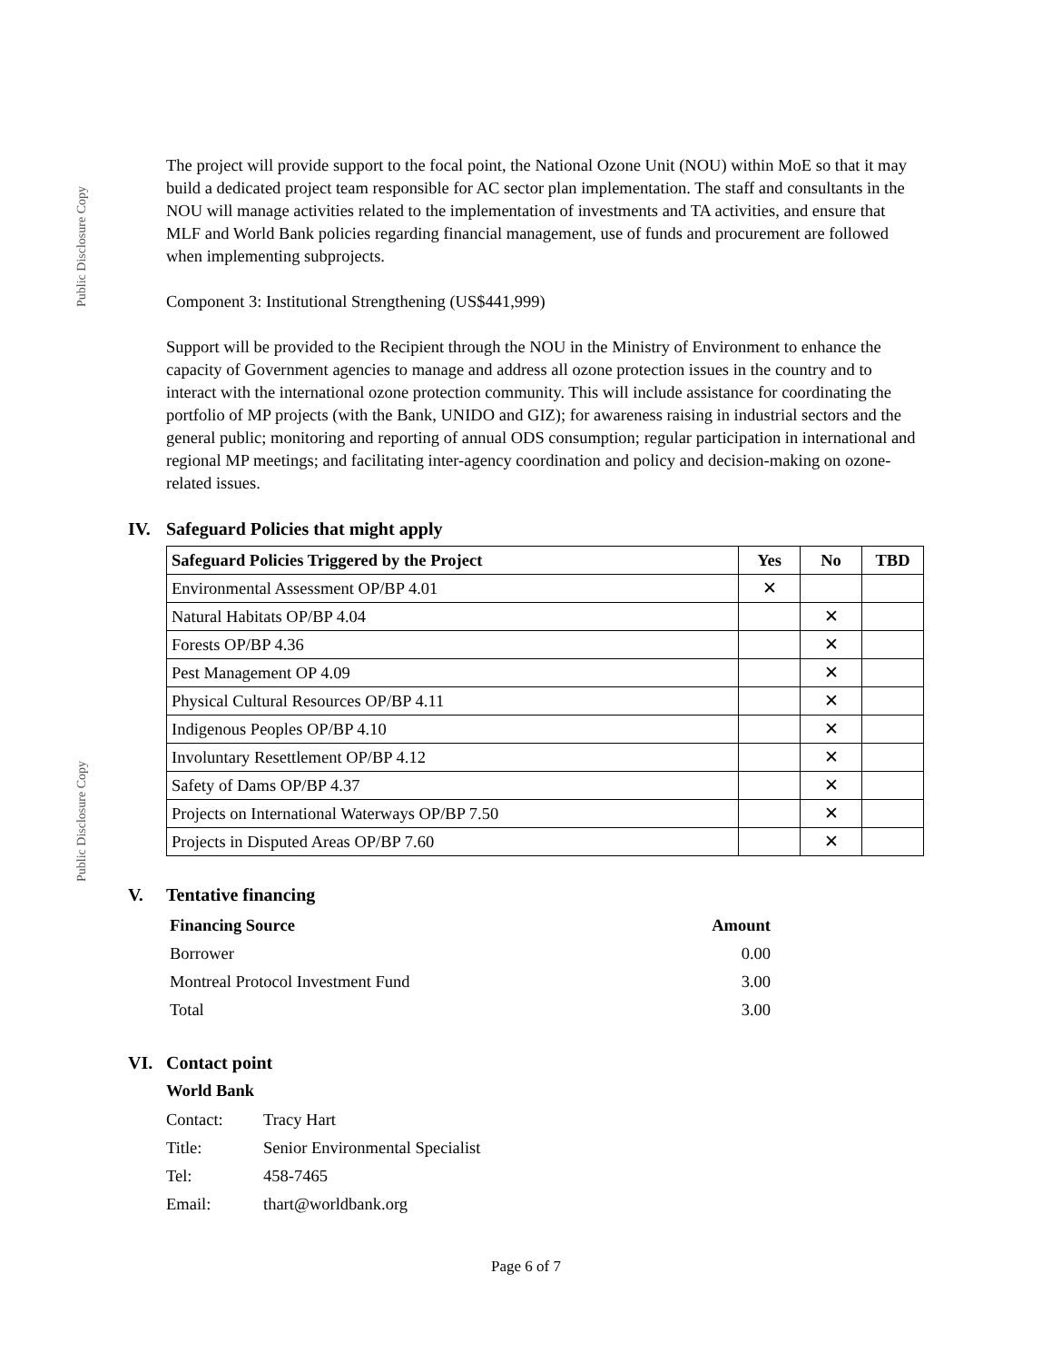Public Disclosure Copy
Public Disclosure Copy
The project will provide support to the focal point, the National Ozone Unit (NOU) within MoE so that it may build a dedicated project team responsible for AC sector plan implementation. The staff and consultants in the NOU will manage activities related to the implementation of investments and TA activities, and ensure that MLF and World Bank policies regarding financial management, use of funds and procurement are followed when implementing subprojects.
Component 3: Institutional Strengthening (US$441,999)
Support will be provided to the Recipient through the NOU in the Ministry of Environment to enhance the capacity of Government agencies to manage and address all ozone protection issues in the country and to interact with the international ozone protection community. This will include assistance for coordinating the portfolio of MP projects (with the Bank, UNIDO and GIZ); for awareness raising in industrial sectors and the general public; monitoring and reporting of annual ODS consumption; regular participation in international and regional MP meetings; and facilitating inter-agency coordination and policy and decision-making on ozone-related issues.
IV. Safeguard Policies that might apply
| Safeguard Policies Triggered by the Project | Yes | No | TBD |
| --- | --- | --- | --- |
| Environmental Assessment OP/BP 4.01 | ✕ | | |
| Natural Habitats OP/BP 4.04 | | ✕ | |
| Forests OP/BP 4.36 | | ✕ | |
| Pest Management OP 4.09 | | ✕ | |
| Physical Cultural Resources OP/BP 4.11 | | ✕ | |
| Indigenous Peoples OP/BP 4.10 | | ✕ | |
| Involuntary Resettlement OP/BP 4.12 | | ✕ | |
| Safety of Dams OP/BP 4.37 | | ✕ | |
| Projects on International Waterways OP/BP 7.50 | | ✕ | |
| Projects in Disputed Areas OP/BP 7.60 | | ✕ | |
V. Tentative financing
| Financing Source | Amount |
| --- | --- |
| Borrower | 0.00 |
| Montreal Protocol Investment Fund | 3.00 |
| Total | 3.00 |
VI. Contact point
World Bank
| Contact: | Tracy Hart |
| Title: | Senior Environmental Specialist |
| Tel: | 458-7465 |
| Email: | thart@worldbank.org |
Page 6 of 7